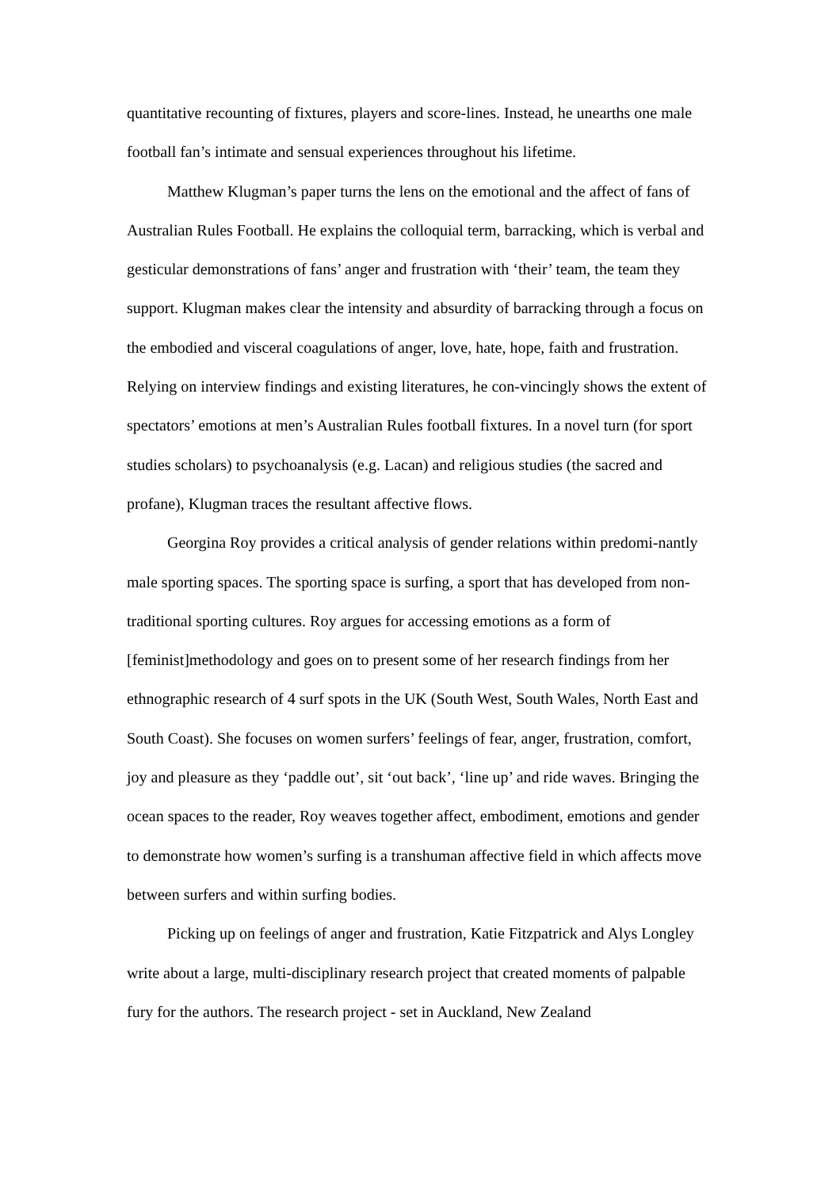quantitative recounting of fixtures, players and score-lines. Instead, he unearths one male football fan’s intimate and sensual experiences throughout his lifetime.
Matthew Klugman’s paper turns the lens on the emotional and the affect of fans of Australian Rules Football. He explains the colloquial term, barracking, which is verbal and gesticular demonstrations of fans’ anger and frustration with ‘their’ team, the team they support. Klugman makes clear the intensity and absurdity of barracking through a focus on the embodied and visceral coagulations of anger, love, hate, hope, faith and frustration. Relying on interview findings and existing literatures, he con-vincingly shows the extent of spectators’ emotions at men’s Australian Rules football fixtures. In a novel turn (for sport studies scholars) to psychoanalysis (e.g. Lacan) and religious studies (the sacred and profane), Klugman traces the resultant affective flows.
Georgina Roy provides a critical analysis of gender relations within predomi-nantly male sporting spaces. The sporting space is surfing, a sport that has developed from non-traditional sporting cultures. Roy argues for accessing emotions as a form of [feminist]methodology and goes on to present some of her research findings from her ethnographic research of 4 surf spots in the UK (South West, South Wales, North East and South Coast). She focuses on women surfers’ feelings of fear, anger, frustration, comfort, joy and pleasure as they ‘paddle out’, sit ‘out back’, ‘line up’ and ride waves. Bringing the ocean spaces to the reader, Roy weaves together affect, embodiment, emotions and gender to demonstrate how women’s surfing is a transhuman affective field in which affects move between surfers and within surfing bodies.
Picking up on feelings of anger and frustration, Katie Fitzpatrick and Alys Longley write about a large, multi-disciplinary research project that created moments of palpable fury for the authors. The research project - set in Auckland, New Zealand